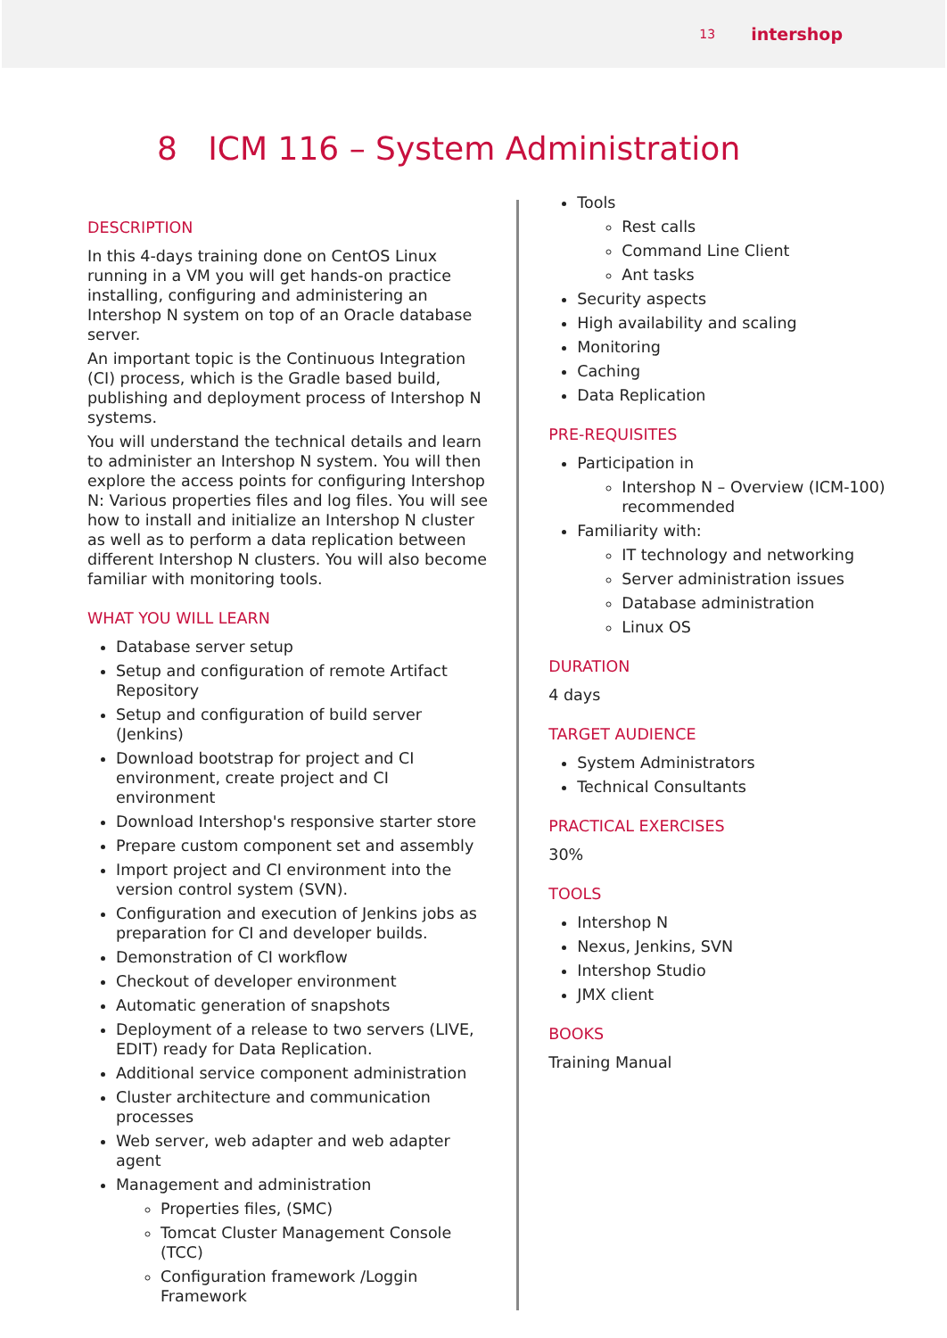13 intershop
8 ICM 116 – System Administration
DESCRIPTION
In this 4-days training done on CentOS Linux running in a VM you will get hands-on practice installing, configuring and administering an Intershop N system on top of an Oracle database server.
An important topic is the Continuous Integration (CI) process, which is the Gradle based build, publishing and deployment process of Intershop N systems.
You will understand the technical details and learn to administer an Intershop N system. You will then explore the access points for configuring Intershop N: Various properties files and log files. You will see how to install and initialize an Intershop N cluster as well as to perform a data replication between different Intershop N clusters. You will also become familiar with monitoring tools.
WHAT YOU WILL LEARN
Database server setup
Setup and configuration of remote Artifact Repository
Setup and configuration of build server (Jenkins)
Download bootstrap for project and CI environment, create project and CI environment
Download Intershop's responsive starter store
Prepare custom component set and assembly
Import project and CI environment into the version control system (SVN).
Configuration and execution of Jenkins jobs as preparation for CI and developer builds.
Demonstration of CI workflow
Checkout of developer environment
Automatic generation of snapshots
Deployment of a release to two servers (LIVE, EDIT) ready for Data Replication.
Additional service component administration
Cluster architecture and communication processes
Web server, web adapter and web adapter agent
Management and administration
Properties files, (SMC)
Tomcat Cluster Management Console (TCC)
Configuration framework /Loggin Framework
Tools
Rest calls
Command Line Client
Ant tasks
Security aspects
High availability and scaling
Monitoring
Caching
Data Replication
PRE-REQUISITES
Participation in
Intershop N – Overview (ICM-100) recommended
Familiarity with:
IT technology and networking
Server administration issues
Database administration
Linux OS
DURATION
4 days
TARGET AUDIENCE
System Administrators
Technical Consultants
PRACTICAL EXERCISES
30%
TOOLS
Intershop N
Nexus, Jenkins, SVN
Intershop Studio
JMX client
BOOKS
Training Manual